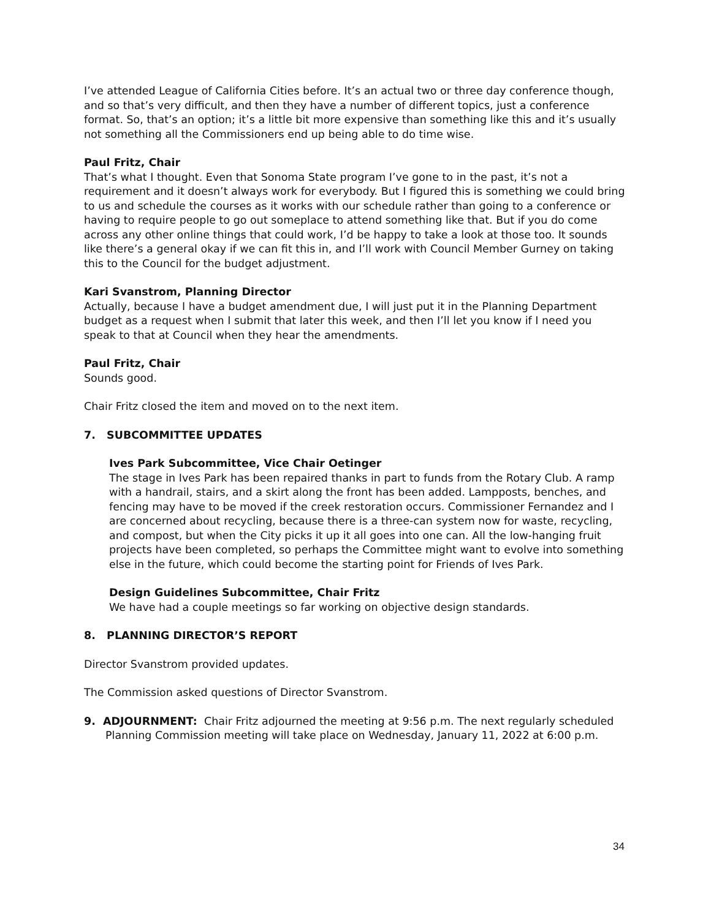I’ve attended League of California Cities before. It’s an actual two or three day conference though, and so that’s very difficult, and then they have a number of different topics, just a conference format. So, that’s an option; it’s a little bit more expensive than something like this and it’s usually not something all the Commissioners end up being able to do time wise.
Paul Fritz, Chair
That’s what I thought. Even that Sonoma State program I’ve gone to in the past, it’s not a requirement and it doesn’t always work for everybody. But I figured this is something we could bring to us and schedule the courses as it works with our schedule rather than going to a conference or having to require people to go out someplace to attend something like that. But if you do come across any other online things that could work, I’d be happy to take a look at those too. It sounds like there’s a general okay if we can fit this in, and I’ll work with Council Member Gurney on taking this to the Council for the budget adjustment.
Kari Svanstrom, Planning Director
Actually, because I have a budget amendment due, I will just put it in the Planning Department budget as a request when I submit that later this week, and then I’ll let you know if I need you speak to that at Council when they hear the amendments.
Paul Fritz, Chair
Sounds good.
Chair Fritz closed the item and moved on to the next item.
7. SUBCOMMITTEE UPDATES
Ives Park Subcommittee, Vice Chair Oetinger
The stage in Ives Park has been repaired thanks in part to funds from the Rotary Club. A ramp with a handrail, stairs, and a skirt along the front has been added. Lampposts, benches, and fencing may have to be moved if the creek restoration occurs. Commissioner Fernandez and I are concerned about recycling, because there is a three-can system now for waste, recycling, and compost, but when the City picks it up it all goes into one can. All the low-hanging fruit projects have been completed, so perhaps the Committee might want to evolve into something else in the future, which could become the starting point for Friends of Ives Park.
Design Guidelines Subcommittee, Chair Fritz
We have had a couple meetings so far working on objective design standards.
8. PLANNING DIRECTOR’S REPORT
Director Svanstrom provided updates.
The Commission asked questions of Director Svanstrom.
9. ADJOURNMENT: Chair Fritz adjourned the meeting at 9:56 p.m. The next regularly scheduled Planning Commission meeting will take place on Wednesday, January 11, 2022 at 6:00 p.m.
34